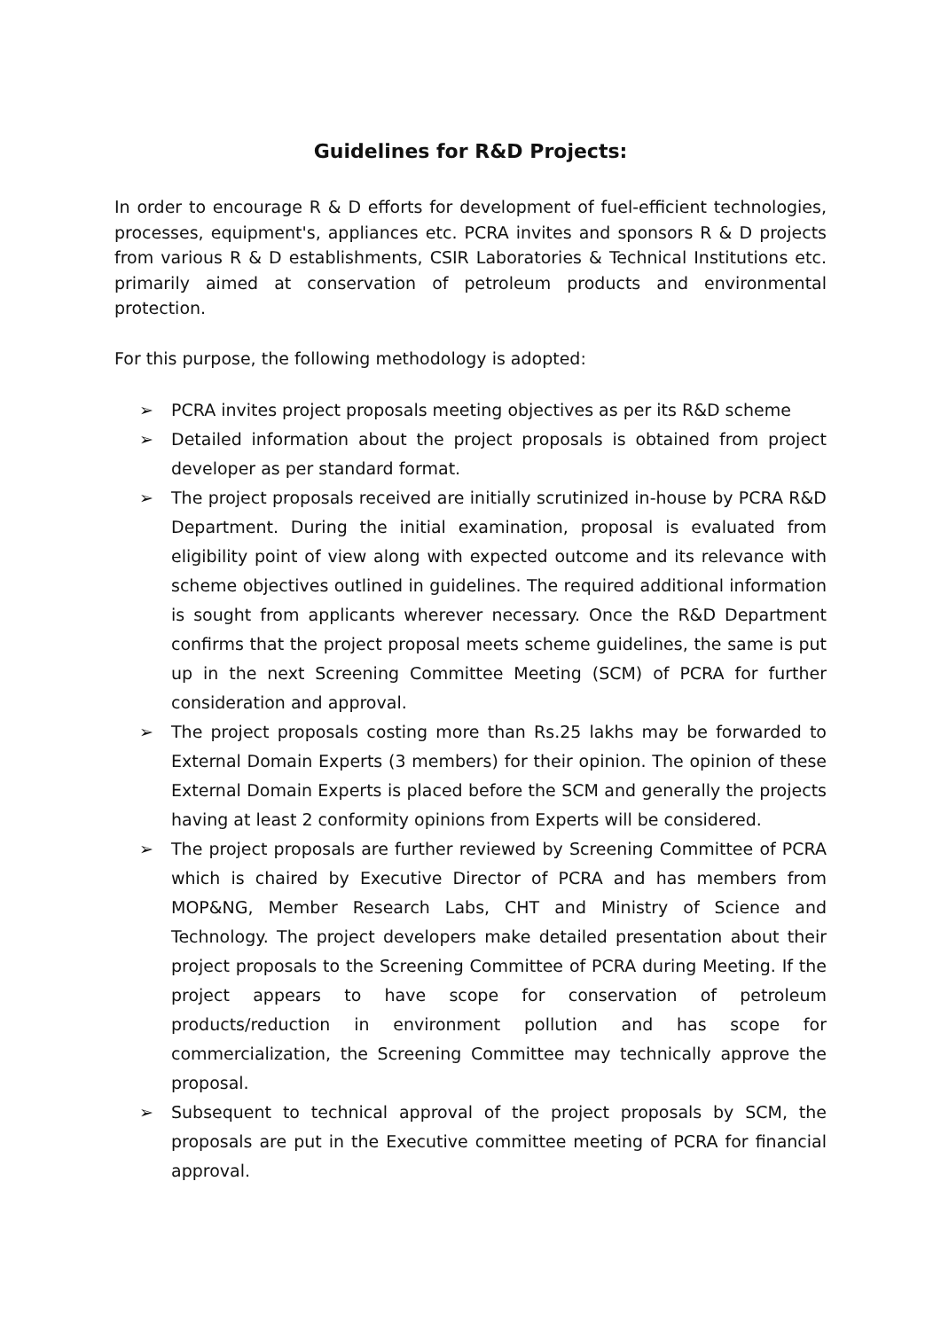Guidelines for R&D Projects:
In order to encourage R & D efforts for development of fuel-efficient technologies, processes, equipment's, appliances etc. PCRA invites and sponsors R & D projects from various R & D establishments, CSIR Laboratories & Technical Institutions etc. primarily aimed at conservation of petroleum products and environmental protection.
For this purpose, the following methodology is adopted:
➢ PCRA invites project proposals meeting objectives as per its R&D scheme
➢ Detailed information about the project proposals is obtained from project developer as per standard format.
➢ The project proposals received are initially scrutinized in-house by PCRA R&D Department. During the initial examination, proposal is evaluated from eligibility point of view along with expected outcome and its relevance with scheme objectives outlined in guidelines. The required additional information is sought from applicants wherever necessary. Once the R&D Department confirms that the project proposal meets scheme guidelines, the same is put up in the next Screening Committee Meeting (SCM) of PCRA for further consideration and approval.
➢ The project proposals costing more than Rs.25 lakhs may be forwarded to External Domain Experts (3 members) for their opinion. The opinion of these External Domain Experts is placed before the SCM and generally the projects having at least 2 conformity opinions from Experts will be considered.
➢ The project proposals are further reviewed by Screening Committee of PCRA which is chaired by Executive Director of PCRA and has members from MOP&NG, Member Research Labs, CHT and Ministry of Science and Technology. The project developers make detailed presentation about their project proposals to the Screening Committee of PCRA during Meeting. If the project appears to have scope for conservation of petroleum products/reduction in environment pollution and has scope for commercialization, the Screening Committee may technically approve the proposal.
➢ Subsequent to technical approval of the project proposals by SCM, the proposals are put in the Executive committee meeting of PCRA for financial approval.